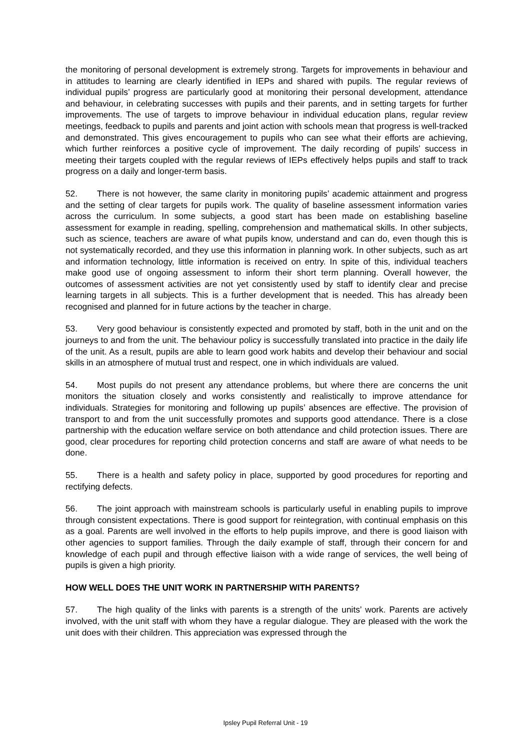the monitoring of personal development is extremely strong. Targets for improvements in behaviour and in attitudes to learning are clearly identified in IEPs and shared with pupils. The regular reviews of individual pupils’ progress are particularly good at monitoring their personal development, attendance and behaviour, in celebrating successes with pupils and their parents, and in setting targets for further improvements. The use of targets to improve behaviour in individual education plans, regular review meetings, feedback to pupils and parents and joint action with schools mean that progress is well-tracked and demonstrated. This gives encouragement to pupils who can see what their efforts are achieving, which further reinforces a positive cycle of improvement. The daily recording of pupils’ success in meeting their targets coupled with the regular reviews of IEPs effectively helps pupils and staff to track progress on a daily and longer-term basis.
52. There is not however, the same clarity in monitoring pupils’ academic attainment and progress and the setting of clear targets for pupils work. The quality of baseline assessment information varies across the curriculum. In some subjects, a good start has been made on establishing baseline assessment for example in reading, spelling, comprehension and mathematical skills. In other subjects, such as science, teachers are aware of what pupils know, understand and can do, even though this is not systematically recorded, and they use this information in planning work. In other subjects, such as art and information technology, little information is received on entry. In spite of this, individual teachers make good use of ongoing assessment to inform their short term planning. Overall however, the outcomes of assessment activities are not yet consistently used by staff to identify clear and precise learning targets in all subjects. This is a further development that is needed. This has already been recognised and planned for in future actions by the teacher in charge.
53. Very good behaviour is consistently expected and promoted by staff, both in the unit and on the journeys to and from the unit. The behaviour policy is successfully translated into practice in the daily life of the unit. As a result, pupils are able to learn good work habits and develop their behaviour and social skills in an atmosphere of mutual trust and respect, one in which individuals are valued.
54. Most pupils do not present any attendance problems, but where there are concerns the unit monitors the situation closely and works consistently and realistically to improve attendance for individuals. Strategies for monitoring and following up pupils’ absences are effective. The provision of transport to and from the unit successfully promotes and supports good attendance. There is a close partnership with the education welfare service on both attendance and child protection issues. There are good, clear procedures for reporting child protection concerns and staff are aware of what needs to be done.
55. There is a health and safety policy in place, supported by good procedures for reporting and rectifying defects.
56. The joint approach with mainstream schools is particularly useful in enabling pupils to improve through consistent expectations. There is good support for reintegration, with continual emphasis on this as a goal. Parents are well involved in the efforts to help pupils improve, and there is good liaison with other agencies to support families. Through the daily example of staff, through their concern for and knowledge of each pupil and through effective liaison with a wide range of services, the well being of pupils is given a high priority.
HOW WELL DOES THE UNIT WORK IN PARTNERSHIP WITH PARENTS?
57. The high quality of the links with parents is a strength of the units’ work. Parents are actively involved, with the unit staff with whom they have a regular dialogue. They are pleased with the work the unit does with their children. This appreciation was expressed through the
Ipsley Pupil Referral Unit - 19